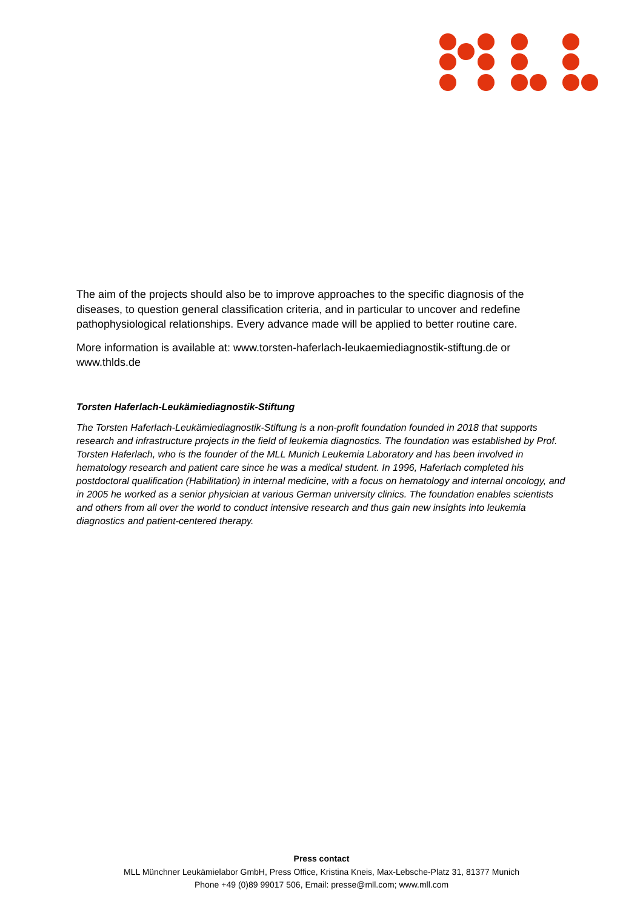The aim of the projects should also be to improve approaches to the specific diagnosis of the diseases, to question general classification criteria, and in particular to uncover and redefine pathophysiological relationships. Every advance made will be applied to better routine care.
More information is available at: www.torsten-haferlach-leukaemiediagnostik-stiftung.de or www.thlds.de
Torsten Haferlach-Leukämiediagnostik-Stiftung
The Torsten Haferlach-Leukämiediagnostik-Stiftung is a non-profit foundation founded in 2018 that supports research and infrastructure projects in the field of leukemia diagnostics. The foundation was established by Prof. Torsten Haferlach, who is the founder of the MLL Munich Leukemia Laboratory and has been involved in hematology research and patient care since he was a medical student. In 1996, Haferlach completed his postdoctoral qualification (Habilitation) in internal medicine, with a focus on hematology and internal oncology, and in 2005 he worked as a senior physician at various German university clinics. The foundation enables scientists and others from all over the world to conduct intensive research and thus gain new insights into leukemia diagnostics and patient-centered therapy.
Press contact
MLL Münchner Leukämielabor GmbH, Press Office, Kristina Kneis, Max-Lebsche-Platz 31, 81377 Munich
Phone +49 (0)89 99017 506, Email: presse@mll.com; www.mll.com